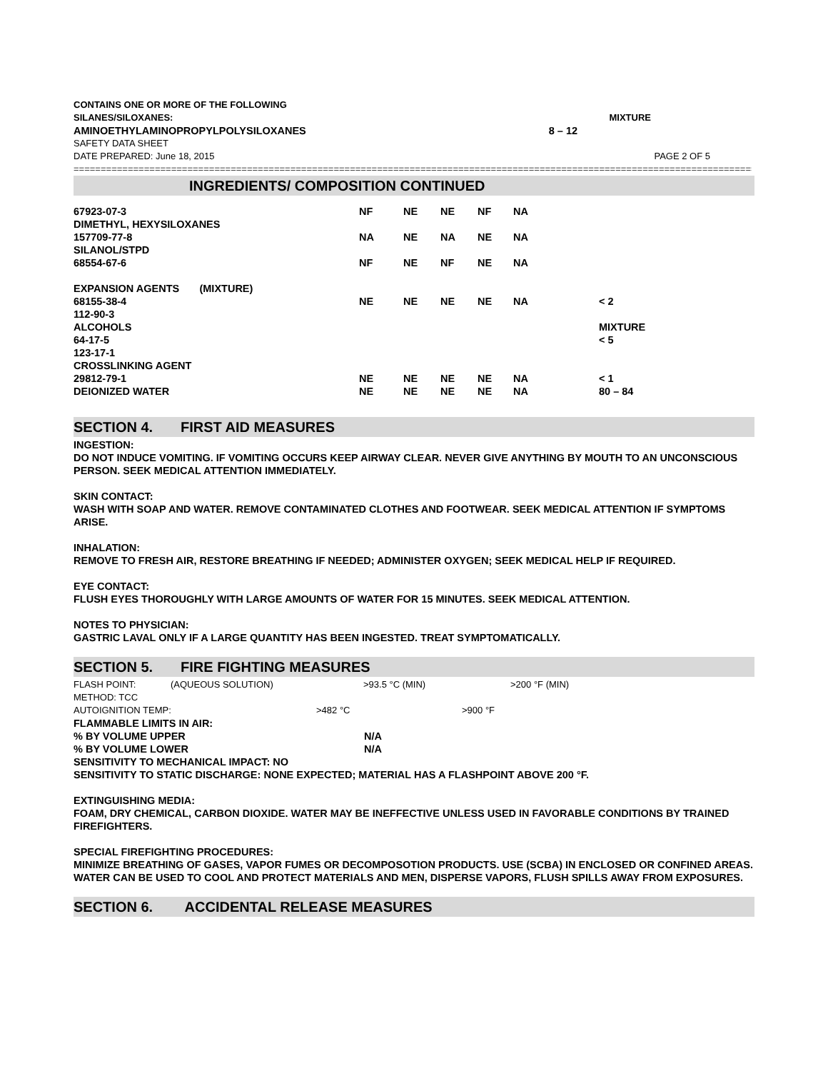CONTAINS ONE OR MORE OF THE FOLLOWING
SILANES/SILOXANES: MIXTURE
AMINOETHYLAMINOPROPYLPOLYSILOXANES 8 – 12
SAFETY DATA SHEET
DATE PREPARED: June 18, 2015 PAGE 2 OF 5
==================================================================================================================================
INGREDIENTS/ COMPOSITION CONTINUED
| 67923-07-3 | NF | NE | NE | NF | NA | |
| DIMETHYL, HEXYSILOXANES | | | | | | |
| 157709-77-8 | NA | NE | NA | NE | NA | |
| SILANOL/STPD | | | | | | |
| 68554-67-6 | NF | NE | NF | NE | NA | |
| EXPANSION AGENTS (MIXTURE) | | | | | | |
| 68155-38-4 | NE | NE | NE | NE | NA | < 2 |
| 112-90-3 | | | | | | |
| ALCOHOLS | | | | | | MIXTURE |
| 64-17-5 | | | | | | < 5 |
| 123-17-1 | | | | | | |
| CROSSLINKING AGENT | | | | | | |
| 29812-79-1 | NE | NE | NE | NE | NA | < 1 |
| DEIONIZED WATER | NE | NE | NE | NE | NA | 80 – 84 |
SECTION 4. FIRST AID MEASURES
INGESTION:
DO NOT INDUCE VOMITING. IF VOMITING OCCURS KEEP AIRWAY CLEAR. NEVER GIVE ANYTHING BY MOUTH TO AN UNCONSCIOUS PERSON. SEEK MEDICAL ATTENTION IMMEDIATELY.
SKIN CONTACT:
WASH WITH SOAP AND WATER. REMOVE CONTAMINATED CLOTHES AND FOOTWEAR. SEEK MEDICAL ATTENTION IF SYMPTOMS ARISE.
INHALATION:
REMOVE TO FRESH AIR, RESTORE BREATHING IF NEEDED; ADMINISTER OXYGEN; SEEK MEDICAL HELP IF REQUIRED.
EYE CONTACT:
FLUSH EYES THOROUGHLY WITH LARGE AMOUNTS OF WATER FOR 15 MINUTES. SEEK MEDICAL ATTENTION.
NOTES TO PHYSICIAN:
GASTRIC LAVAL ONLY IF A LARGE QUANTITY HAS BEEN INGESTED. TREAT SYMPTOMATICALLY.
SECTION 5. FIRE FIGHTING MEASURES
FLASH POINT: (AQUEOUS SOLUTION) >93.5 °C (MIN) >200 °F (MIN)
METHOD: TCC
AUTOIGNITION TEMP: >482 °C >900 °F
FLAMMABLE LIMITS IN AIR:
% BY VOLUME UPPER N/A
% BY VOLUME LOWER N/A
SENSITIVITY TO MECHANICAL IMPACT: NO
SENSITIVITY TO STATIC DISCHARGE: NONE EXPECTED; MATERIAL HAS A FLASHPOINT ABOVE 200 °F.
EXTINGUISHING MEDIA:
FOAM, DRY CHEMICAL, CARBON DIOXIDE. WATER MAY BE INEFFECTIVE UNLESS USED IN FAVORABLE CONDITIONS BY TRAINED FIREFIGHTERS.
SPECIAL FIREFIGHTING PROCEDURES:
MINIMIZE BREATHING OF GASES, VAPOR FUMES OR DECOMPOSOTION PRODUCTS. USE (SCBA) IN ENCLOSED OR CONFINED AREAS. WATER CAN BE USED TO COOL AND PROTECT MATERIALS AND MEN, DISPERSE VAPORS, FLUSH SPILLS AWAY FROM EXPOSURES.
SECTION 6. ACCIDENTAL RELEASE MEASURES